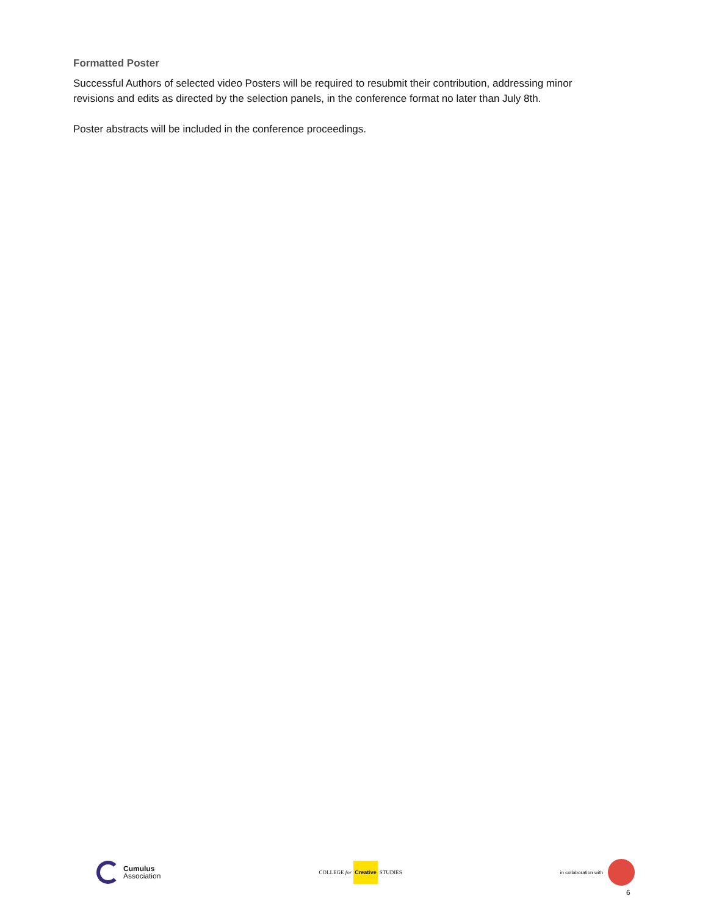Formatted Poster
Successful Authors of selected video Posters will be required to resubmit their contribution, addressing minor revisions and edits as directed by the selection panels, in the conference format no later than July 8th.
Poster abstracts will be included in the conference proceedings.
Cumulus
Association
COLLEGE for Creative STUDIES in collaboration with
6